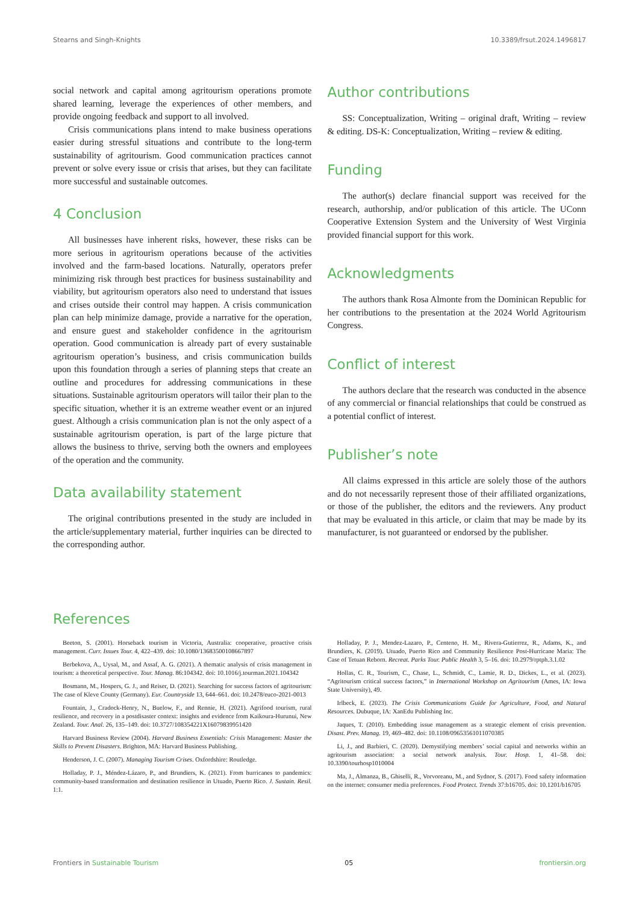Stearns and Singh-Knights 10.3389/frsut.2024.1496817
social network and capital among agritourism operations promote shared learning, leverage the experiences of other members, and provide ongoing feedback and support to all involved.
Crisis communications plans intend to make business operations easier during stressful situations and contribute to the long-term sustainability of agritourism. Good communication practices cannot prevent or solve every issue or crisis that arises, but they can facilitate more successful and sustainable outcomes.
4 Conclusion
All businesses have inherent risks, however, these risks can be more serious in agritourism operations because of the activities involved and the farm-based locations. Naturally, operators prefer minimizing risk through best practices for business sustainability and viability, but agritourism operators also need to understand that issues and crises outside their control may happen. A crisis communication plan can help minimize damage, provide a narrative for the operation, and ensure guest and stakeholder confidence in the agritourism operation. Good communication is already part of every sustainable agritourism operation’s business, and crisis communication builds upon this foundation through a series of planning steps that create an outline and procedures for addressing communications in these situations. Sustainable agritourism operators will tailor their plan to the specific situation, whether it is an extreme weather event or an injured guest. Although a crisis communication plan is not the only aspect of a sustainable agritourism operation, is part of the large picture that allows the business to thrive, serving both the owners and employees of the operation and the community.
Data availability statement
The original contributions presented in the study are included in the article/supplementary material, further inquiries can be directed to the corresponding author.
Author contributions
SS: Conceptualization, Writing – original draft, Writing – review & editing. DS-K: Conceptualization, Writing – review & editing.
Funding
The author(s) declare financial support was received for the research, authorship, and/or publication of this article. The UConn Cooperative Extension System and the University of West Virginia provided financial support for this work.
Acknowledgments
The authors thank Rosa Almonte from the Dominican Republic for her contributions to the presentation at the 2024 World Agritourism Congress.
Conflict of interest
The authors declare that the research was conducted in the absence of any commercial or financial relationships that could be construed as a potential conflict of interest.
Publisher’s note
All claims expressed in this article are solely those of the authors and do not necessarily represent those of their affiliated organizations, or those of the publisher, the editors and the reviewers. Any product that may be evaluated in this article, or claim that may be made by its manufacturer, is not guaranteed or endorsed by the publisher.
References
Beeton, S. (2001). Horseback tourism in Victoria, Australia: cooperative, proactive crisis management. Curr. Issues Tour. 4, 422–439. doi: 10.1080/13683500108667897
Berbekova, A., Uysal, M., and Assaf, A. G. (2021). A thematic analysis of crisis management in tourism: a theoretical perspective. Tour. Manag. 86:104342. doi: 10.1016/j.tourman.2021.104342
Bosmann, M., Hospers, G. J., and Reiser, D. (2021). Searching for success factors of agritourism: The case of Kleve County (Germany). Eur. Countryside 13, 644–661. doi: 10.2478/euco-2021-0013
Fountain, J., Cradock-Henry, N., Buelow, F., and Rennie, H. (2021). Agrifood tourism, rural resilience, and recovery in a postdisaster context: insights and evidence from Kaikoura-Hurunui, New Zealand. Tour. Anal. 26, 135–149. doi: 10.3727/108354221X16079839951420
Harvard Business Review (2004). Harvard Business Essentials: Crisis Management: Master the Skills to Prevent Disasters. Brighton, MA: Harvard Business Publishing.
Henderson, J. C. (2007). Managing Tourism Crises. Oxfordshire: Routledge.
Holladay, P. J., Méndez-Lázaro, P., and Brundiers, K. (2021). From hurricanes to pandemics: community-based transformation and destination resilience in Utuado, Puerto Rico. J. Sustain. Resil. 1:1.
Holladay, P. J., Mendez-Lazaro, P., Centeno, H. M., Rivera-Gutierrez, R., Adams, K., and Brundiers, K. (2019). Utuado, Puerto Rico and Community Resilience Post-Hurricane Maria: The Case of Tetuan Reborn. Recreat. Parks Tour. Public Health 3, 5–16. doi: 10.2979/rptph.3.1.02
Hollas, C. R., Tourism, C., Chase, L., Schmidt, C., Lamie, R. D., Dickes, L., et al. (2023). “Agritourism critical success factors,” in International Workshop on Agritourism (Ames, IA: Iowa State University), 49.
Irlbeck, E. (2023). The Crisis Communications Guide for Agriculture, Food, and Natural Resources. Dubuque, IA: XanEdu Publishing Inc.
Jaques, T. (2010). Embedding issue management as a strategic element of crisis prevention. Disast. Prev. Manag. 19, 469–482. doi: 10.1108/09653561011070385
Li, J., and Barbieri, C. (2020). Demystifying members’ social capital and networks within an agritourism association: a social network analysis. Tour. Hosp. 1, 41–58. doi: 10.3390/tourhosp1010004
Ma, J., Almanza, B., Ghiselli, R., Vorvoreanu, M., and Sydnor, S. (2017). Food safety information on the internet: consumer media preferences. Food Protect. Trends 37:b16705. doi: 10.1201/b16705
Frontiers in Sustainable Tourism 05 frontiersin.org